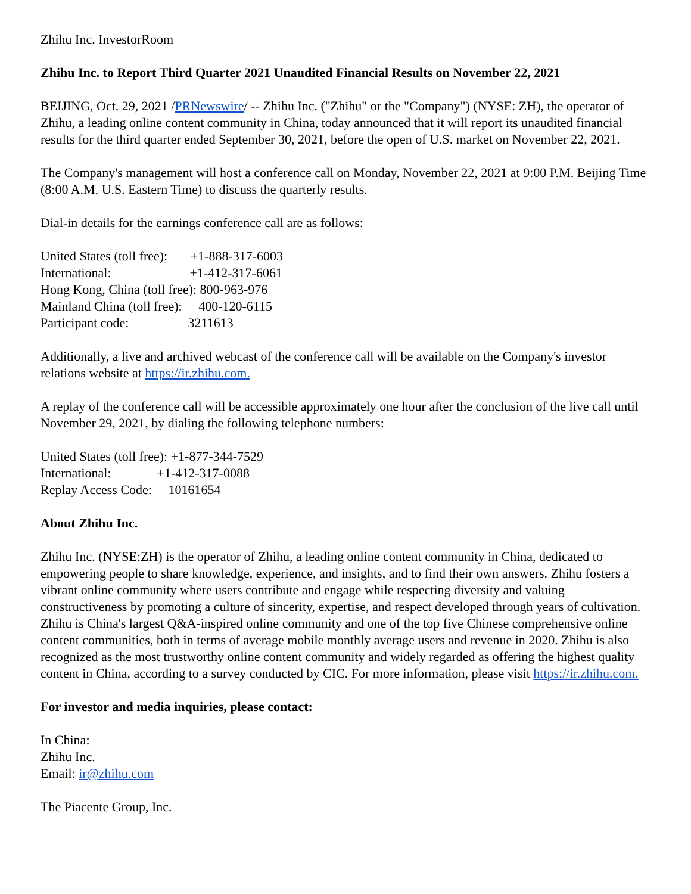Zhihu Inc. InvestorRoom
Zhihu Inc. to Report Third Quarter 2021 Unaudited Financial Results on November 22, 2021
BEIJING, Oct. 29, 2021 /PRNewswire/ -- Zhihu Inc. ("Zhihu" or the "Company") (NYSE: ZH), the operator of Zhihu, a leading online content community in China, today announced that it will report its unaudited financial results for the third quarter ended September 30, 2021, before the open of U.S. market on November 22, 2021.
The Company's management will host a conference call on Monday, November 22, 2021 at 9:00 P.M. Beijing Time (8:00 A.M. U.S. Eastern Time) to discuss the quarterly results.
Dial-in details for the earnings conference call are as follows:
United States (toll free): +1-888-317-6003 International: +1-412-317-6061 Hong Kong, China (toll free): 800-963-976 Mainland China (toll free): 400-120-6115 Participant code: 3211613
Additionally, a live and archived webcast of the conference call will be available on the Company's investor relations website at https://ir.zhihu.com.
A replay of the conference call will be accessible approximately one hour after the conclusion of the live call until November 29, 2021, by dialing the following telephone numbers:
United States (toll free): +1-877-344-7529 International: +1-412-317-0088 Replay Access Code: 10161654
About Zhihu Inc.
Zhihu Inc. (NYSE:ZH) is the operator of Zhihu, a leading online content community in China, dedicated to empowering people to share knowledge, experience, and insights, and to find their own answers. Zhihu fosters a vibrant online community where users contribute and engage while respecting diversity and valuing constructiveness by promoting a culture of sincerity, expertise, and respect developed through years of cultivation. Zhihu is China's largest Q&A-inspired online community and one of the top five Chinese comprehensive online content communities, both in terms of average mobile monthly average users and revenue in 2020. Zhihu is also recognized as the most trustworthy online content community and widely regarded as offering the highest quality content in China, according to a survey conducted by CIC. For more information, please visit https://ir.zhihu.com.
For investor and media inquiries, please contact:
In China:
Zhihu Inc.
Email: ir@zhihu.com
The Piacente Group, Inc.